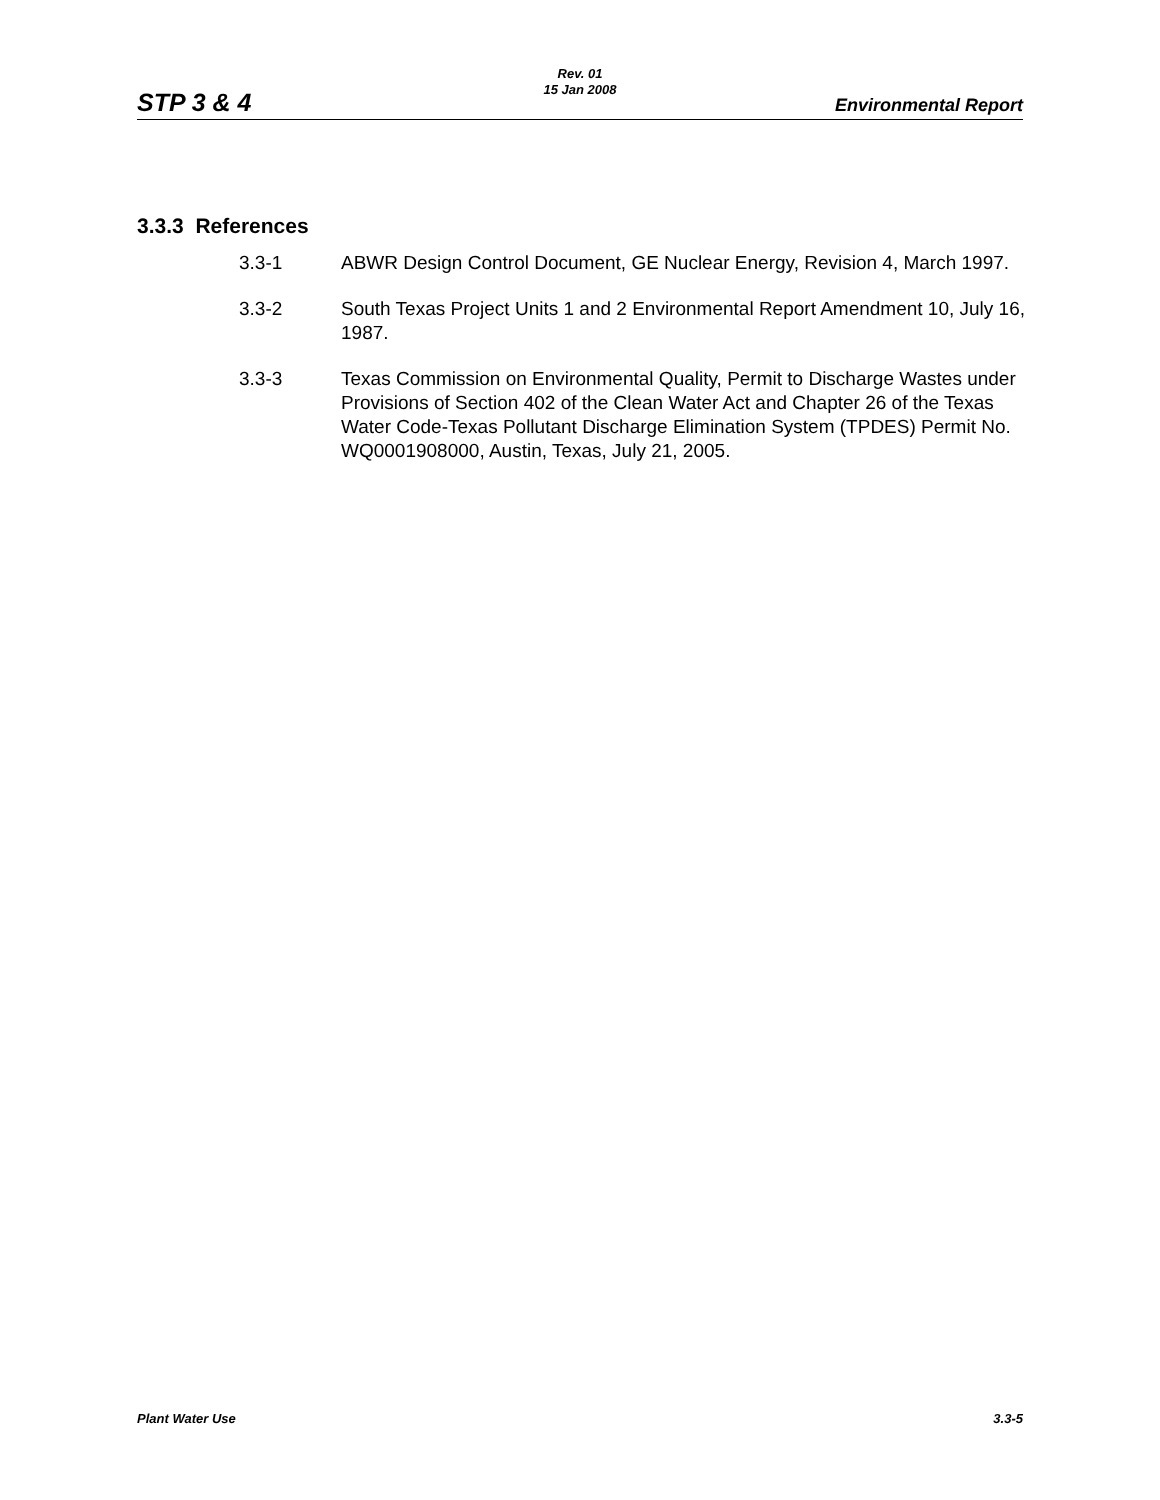STP 3 & 4
Rev. 01
15 Jan 2008
Environmental Report
3.3.3 References
3.3-1 ABWR Design Control Document, GE Nuclear Energy, Revision 4, March 1997.
3.3-2 South Texas Project Units 1 and 2 Environmental Report Amendment 10, July 16, 1987.
3.3-3 Texas Commission on Environmental Quality, Permit to Discharge Wastes under Provisions of Section 402 of the Clean Water Act and Chapter 26 of the Texas Water Code-Texas Pollutant Discharge Elimination System (TPDES) Permit No. WQ0001908000, Austin, Texas, July 21, 2005.
Plant Water Use 3.3-5